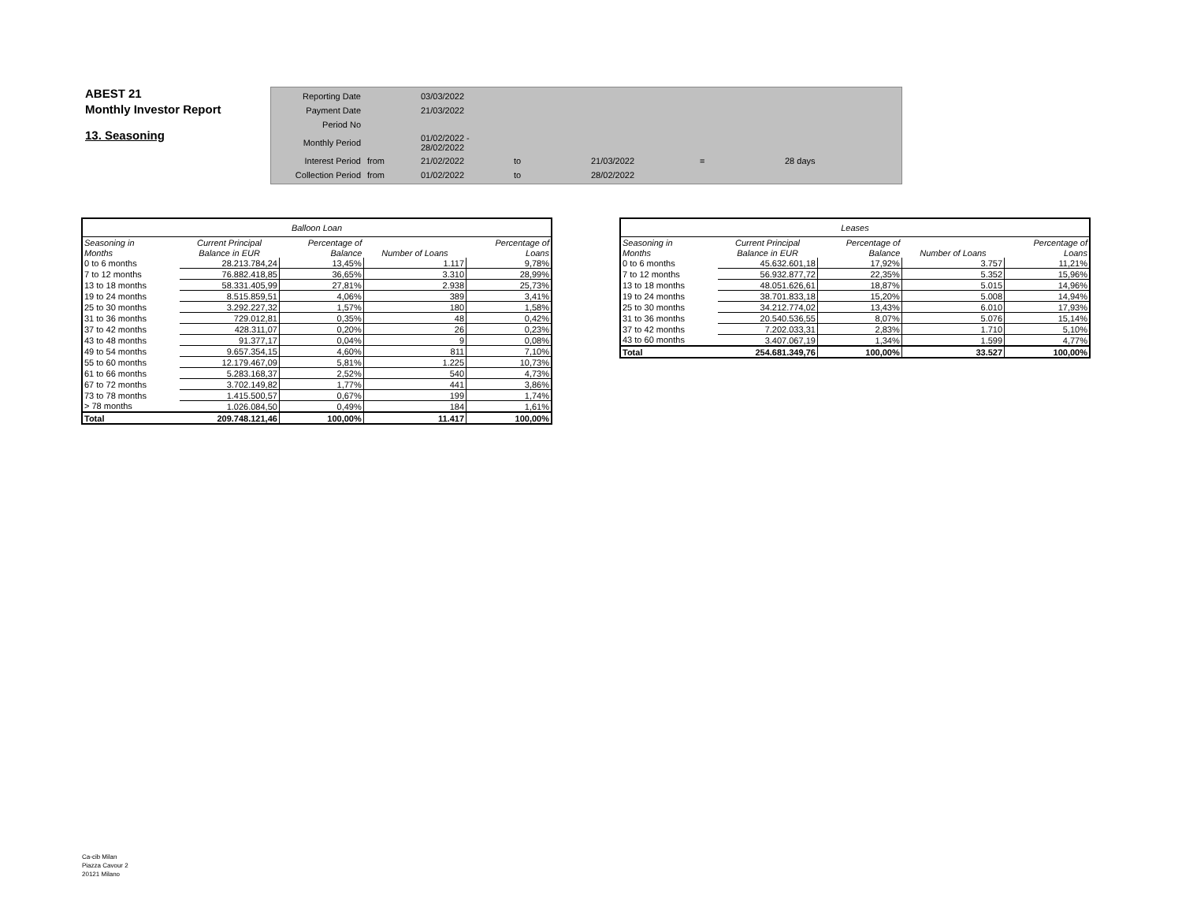ABEST 21
Monthly Investor Report
13. Seasoning
| Reporting Date | | 03/03/2022 | | | | |
| Payment Date | | 21/03/2022 | | | | |
| Period No | | | | | | |
| Monthly Period | | 01/02/2022 - 28/02/2022 | | | | |
| Interest Period | from | 21/02/2022 | to | 21/03/2022 | = | 28 days |
| Collection Period | from | 01/02/2022 | to | 28/02/2022 | | |
| Balloon Loan | | | | |
| --- | --- | --- | --- | --- |
| Seasoning in | Current Principal | Percentage of | | Percentage of |
| Months | Balance in EUR | Balance | Number of Loans | Loans |
| 0 to 6 months | 28.213.784,24 | 13,45% | 1.117 | 9,78% |
| 7 to 12 months | 76.882.418,85 | 36,65% | 3.310 | 28,99% |
| 13 to 18 months | 58.331.405,99 | 27,81% | 2.938 | 25,73% |
| 19 to 24 months | 8.515.859,51 | 4,06% | 389 | 3,41% |
| 25 to 30 months | 3.292.227,32 | 1,57% | 180 | 1,58% |
| 31 to 36 months | 729.012,81 | 0,35% | 48 | 0,42% |
| 37 to 42 months | 428.311,07 | 0,20% | 26 | 0,23% |
| 43 to 48 months | 91.377,17 | 0,04% | 9 | 0,08% |
| 49 to 54 months | 9.657.354,15 | 4,60% | 811 | 7,10% |
| 55 to 60 months | 12.179.467,09 | 5,81% | 1.225 | 10,73% |
| 61 to 66 months | 5.283.168,37 | 2,52% | 540 | 4,73% |
| 67 to 72 months | 3.702.149,82 | 1,77% | 441 | 3,86% |
| 73 to 78 months | 1.415.500,57 | 0,67% | 199 | 1,74% |
| > 78 months | 1.026.084,50 | 0,49% | 184 | 1,61% |
| Total | 209.748.121,46 | 100,00% | 11.417 | 100,00% |
| Leases | | | | |
| --- | --- | --- | --- | --- |
| Seasoning in | Current Principal | Percentage of | | Percentage of |
| Months | Balance in EUR | Balance | Number of Loans | Loans |
| 0 to 6 months | 45.632.601,18 | 17,92% | 3.757 | 11,21% |
| 7 to 12 months | 56.932.877,72 | 22,35% | 5.352 | 15,96% |
| 13 to 18 months | 48.051.626,61 | 18,87% | 5.015 | 14,96% |
| 19 to 24 months | 38.701.833,18 | 15,20% | 5.008 | 14,94% |
| 25 to 30 months | 34.212.774,02 | 13,43% | 6.010 | 17,93% |
| 31 to 36 months | 20.540.536,55 | 8,07% | 5.076 | 15,14% |
| 37 to 42 months | 7.202.033,31 | 2,83% | 1.710 | 5,10% |
| 43 to 60 months | 3.407.067,19 | 1,34% | 1.599 | 4,77% |
| Total | 254.681.349,76 | 100,00% | 33.527 | 100,00% |
Ca-cib Milan
Piazza Cavour 2
20121 Milano